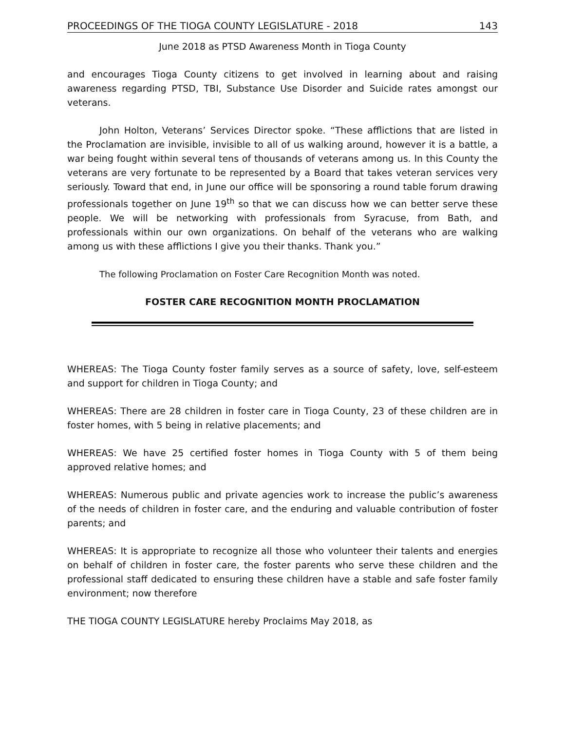PROCEEDINGS OF THE TIOGA COUNTY LEGISLATURE - 2018 143
June 2018 as PTSD Awareness Month in Tioga County
and encourages Tioga County citizens to get involved in learning about and raising awareness regarding PTSD, TBI, Substance Use Disorder and Suicide rates amongst our veterans.
John Holton, Veterans’ Services Director spoke. “These afflictions that are listed in the Proclamation are invisible, invisible to all of us walking around, however it is a battle, a war being fought within several tens of thousands of veterans among us. In this County the veterans are very fortunate to be represented by a Board that takes veteran services very seriously. Toward that end, in June our office will be sponsoring a round table forum drawing professionals together on June 19<sup>th</sup> so that we can discuss how we can better serve these people. We will be networking with professionals from Syracuse, from Bath, and professionals within our own organizations. On behalf of the veterans who are walking among us with these afflictions I give you their thanks. Thank you.”
The following Proclamation on Foster Care Recognition Month was noted.
FOSTER CARE RECOGNITION MONTH PROCLAMATION
WHEREAS: The Tioga County foster family serves as a source of safety, love, self-esteem and support for children in Tioga County; and
WHEREAS: There are 28 children in foster care in Tioga County, 23 of these children are in foster homes, with 5 being in relative placements; and
WHEREAS: We have 25 certified foster homes in Tioga County with 5 of them being approved relative homes; and
WHEREAS: Numerous public and private agencies work to increase the public’s awareness of the needs of children in foster care, and the enduring and valuable contribution of foster parents; and
WHEREAS: It is appropriate to recognize all those who volunteer their talents and energies on behalf of children in foster care, the foster parents who serve these children and the professional staff dedicated to ensuring these children have a stable and safe foster family environment; now therefore
THE TIOGA COUNTY LEGISLATURE hereby Proclaims May 2018, as